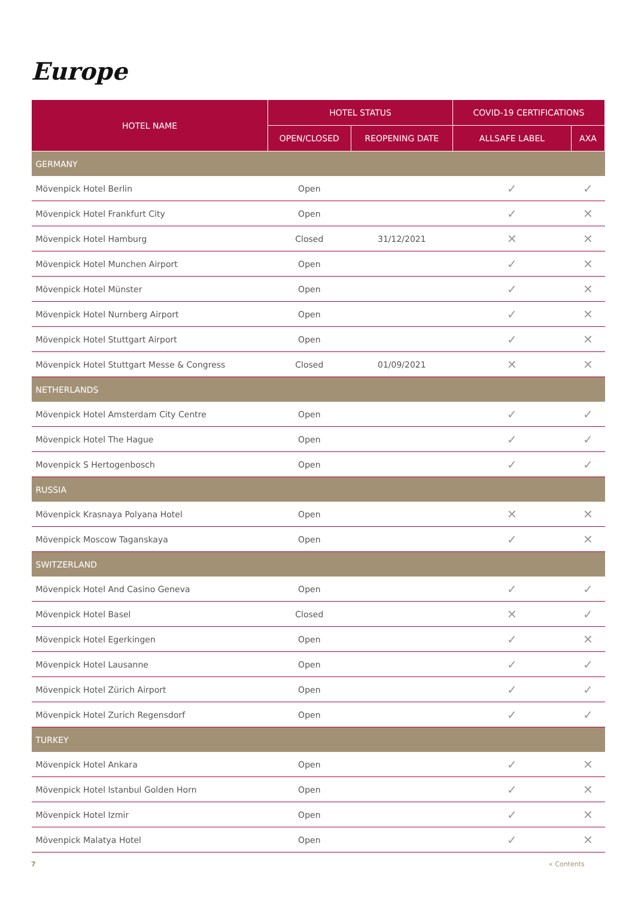Europe
| HOTEL NAME | HOTEL STATUS | | COVID-19 CERTIFICATIONS | |
| --- | --- | --- | --- | --- |
| | OPEN/CLOSED | REOPENING DATE | ALLSAFE LABEL | AXA |
| GERMANY | | | | |
| Mövenpick Hotel Berlin | Open | | ✓ | ✓ |
| Mövenpick Hotel Frankfurt City | Open | | ✓ | ✕ |
| Mövenpick Hotel Hamburg | Closed | 31/12/2021 | ✕ | ✕ |
| Mövenpick Hotel Munchen Airport | Open | | ✓ | ✕ |
| Mövenpick Hotel Münster | Open | | ✓ | ✕ |
| Mövenpick Hotel Nurnberg Airport | Open | | ✓ | ✕ |
| Mövenpick Hotel Stuttgart Airport | Open | | ✓ | ✕ |
| Mövenpick Hotel Stuttgart Messe & Congress | Closed | 01/09/2021 | ✕ | ✕ |
| NETHERLANDS | | | | |
| Mövenpick Hotel Amsterdam City Centre | Open | | ✓ | ✓ |
| Mövenpick Hotel The Hague | Open | | ✓ | ✓ |
| Movenpick S Hertogenbosch | Open | | ✓ | ✓ |
| RUSSIA | | | | |
| Mövenpick Krasnaya Polyana Hotel | Open | | ✕ | ✕ |
| Mövenpick Moscow Taganskaya | Open | | ✓ | ✕ |
| SWITZERLAND | | | | |
| Mövenpick Hotel And Casino Geneva | Open | | ✓ | ✓ |
| Mövenpick Hotel Basel | Closed | | ✕ | ✓ |
| Mövenpick Hotel Egerkingen | Open | | ✓ | ✕ |
| Mövenpick Hotel Lausanne | Open | | ✓ | ✓ |
| Mövenpick Hotel Zürich Airport | Open | | ✓ | ✓ |
| Mövenpick Hotel Zurich Regensdorf | Open | | ✓ | ✓ |
| TURKEY | | | | |
| Mövenpick Hotel Ankara | Open | | ✓ | ✕ |
| Mövenpick Hotel Istanbul Golden Horn | Open | | ✓ | ✕ |
| Mövenpick Hotel Izmir | Open | | ✓ | ✕ |
| Mövenpick Malatya Hotel | Open | | ✓ | ✕ |
7 « Contents